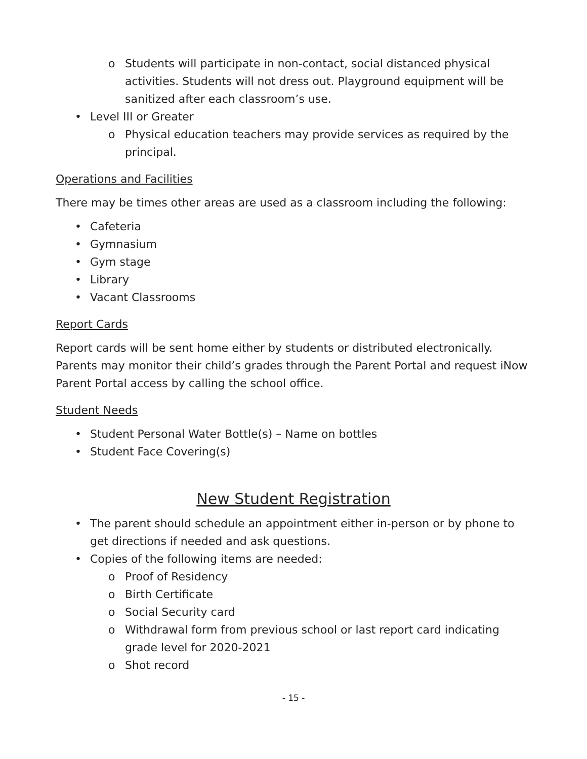o Students will participate in non-contact, social distanced physical activities. Students will not dress out. Playground equipment will be sanitized after each classroom’s use.
• Level III or Greater
o Physical education teachers may provide services as required by the principal.
Operations and Facilities
There may be times other areas are used as a classroom including the following:
• Cafeteria
• Gymnasium
• Gym stage
• Library
• Vacant Classrooms
Report Cards
Report cards will be sent home either by students or distributed electronically. Parents may monitor their child’s grades through the Parent Portal and request iNow Parent Portal access by calling the school office.
Student Needs
• Student Personal Water Bottle(s) – Name on bottles
• Student Face Covering(s)
New Student Registration
• The parent should schedule an appointment either in-person or by phone to get directions if needed and ask questions.
• Copies of the following items are needed:
o Proof of Residency
o Birth Certificate
o Social Security card
o Withdrawal form from previous school or last report card indicating grade level for 2020-2021
o Shot record
- 15 -